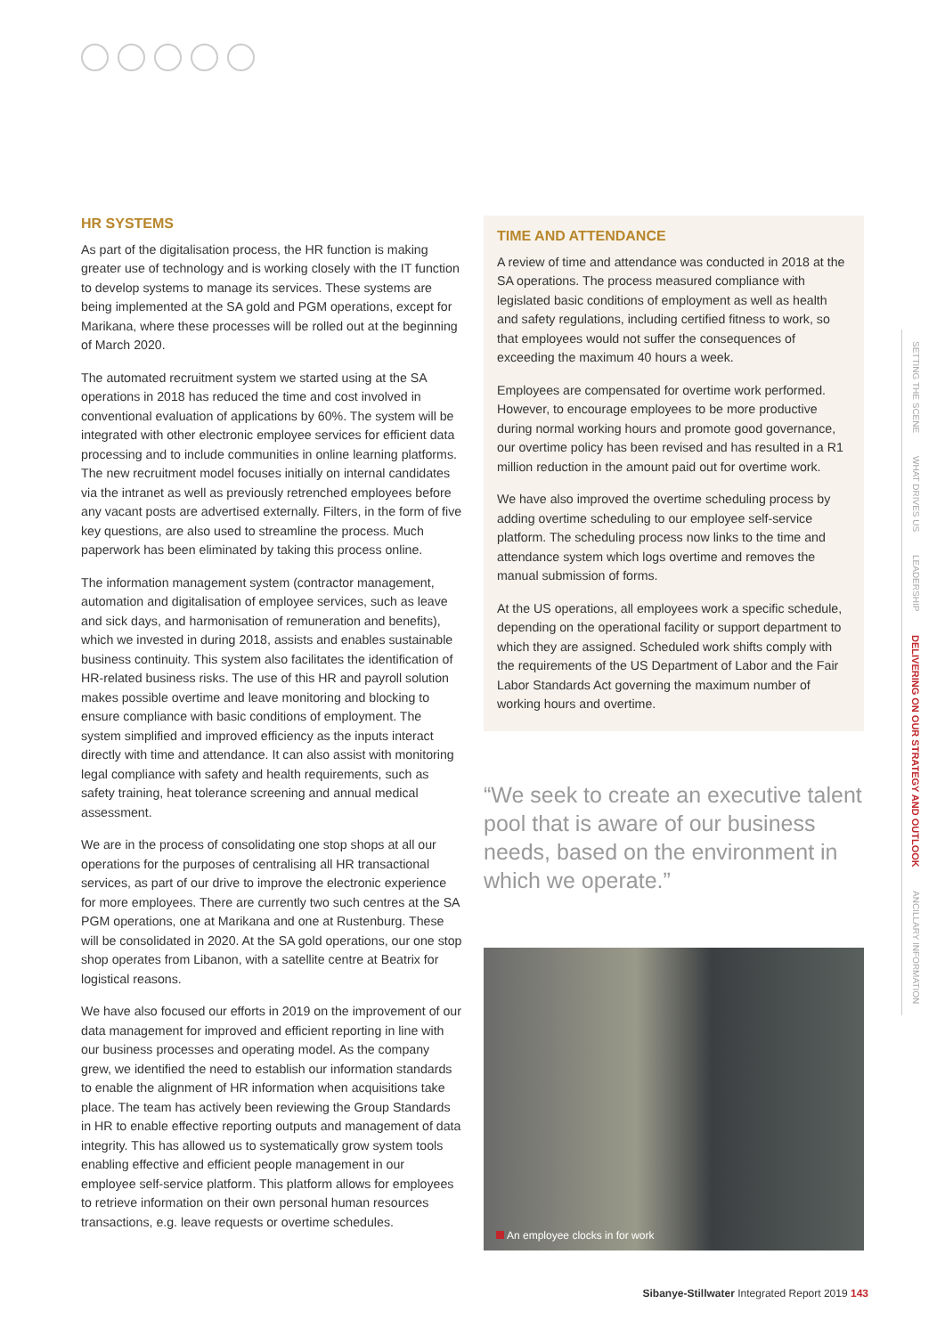HR SYSTEMS
As part of the digitalisation process, the HR function is making greater use of technology and is working closely with the IT function to develop systems to manage its services. These systems are being implemented at the SA gold and PGM operations, except for Marikana, where these processes will be rolled out at the beginning of March 2020.
The automated recruitment system we started using at the SA operations in 2018 has reduced the time and cost involved in conventional evaluation of applications by 60%. The system will be integrated with other electronic employee services for efficient data processing and to include communities in online learning platforms. The new recruitment model focuses initially on internal candidates via the intranet as well as previously retrenched employees before any vacant posts are advertised externally. Filters, in the form of five key questions, are also used to streamline the process. Much paperwork has been eliminated by taking this process online.
The information management system (contractor management, automation and digitalisation of employee services, such as leave and sick days, and harmonisation of remuneration and benefits), which we invested in during 2018, assists and enables sustainable business continuity. This system also facilitates the identification of HR-related business risks. The use of this HR and payroll solution makes possible overtime and leave monitoring and blocking to ensure compliance with basic conditions of employment. The system simplified and improved efficiency as the inputs interact directly with time and attendance. It can also assist with monitoring legal compliance with safety and health requirements, such as safety training, heat tolerance screening and annual medical assessment.
We are in the process of consolidating one stop shops at all our operations for the purposes of centralising all HR transactional services, as part of our drive to improve the electronic experience for more employees. There are currently two such centres at the SA PGM operations, one at Marikana and one at Rustenburg. These will be consolidated in 2020. At the SA gold operations, our one stop shop operates from Libanon, with a satellite centre at Beatrix for logistical reasons.
We have also focused our efforts in 2019 on the improvement of our data management for improved and efficient reporting in line with our business processes and operating model. As the company grew, we identified the need to establish our information standards to enable the alignment of HR information when acquisitions take place. The team has actively been reviewing the Group Standards in HR to enable effective reporting outputs and management of data integrity. This has allowed us to systematically grow system tools enabling effective and efficient people management in our employee self-service platform. This platform allows for employees to retrieve information on their own personal human resources transactions, e.g. leave requests or overtime schedules.
TIME AND ATTENDANCE
A review of time and attendance was conducted in 2018 at the SA operations. The process measured compliance with legislated basic conditions of employment as well as health and safety regulations, including certified fitness to work, so that employees would not suffer the consequences of exceeding the maximum 40 hours a week.
Employees are compensated for overtime work performed. However, to encourage employees to be more productive during normal working hours and promote good governance, our overtime policy has been revised and has resulted in a R1 million reduction in the amount paid out for overtime work.
We have also improved the overtime scheduling process by adding overtime scheduling to our employee self-service platform. The scheduling process now links to the time and attendance system which logs overtime and removes the manual submission of forms.
At the US operations, all employees work a specific schedule, depending on the operational facility or support department to which they are assigned. Scheduled work shifts comply with the requirements of the US Department of Labor and the Fair Labor Standards Act governing the maximum number of working hours and overtime.
“We seek to create an executive talent pool that is aware of our business needs, based on the environment in which we operate.”
An employee clocks in for work
SETTING THE SCENE
WHAT DRIVES US
LEADERSHIP
DELIVERING ON OUR STRATEGY AND OUTLOOK
ANCILLARY INFORMATION
Sibanye-Stillwater Integrated Report 2019 143